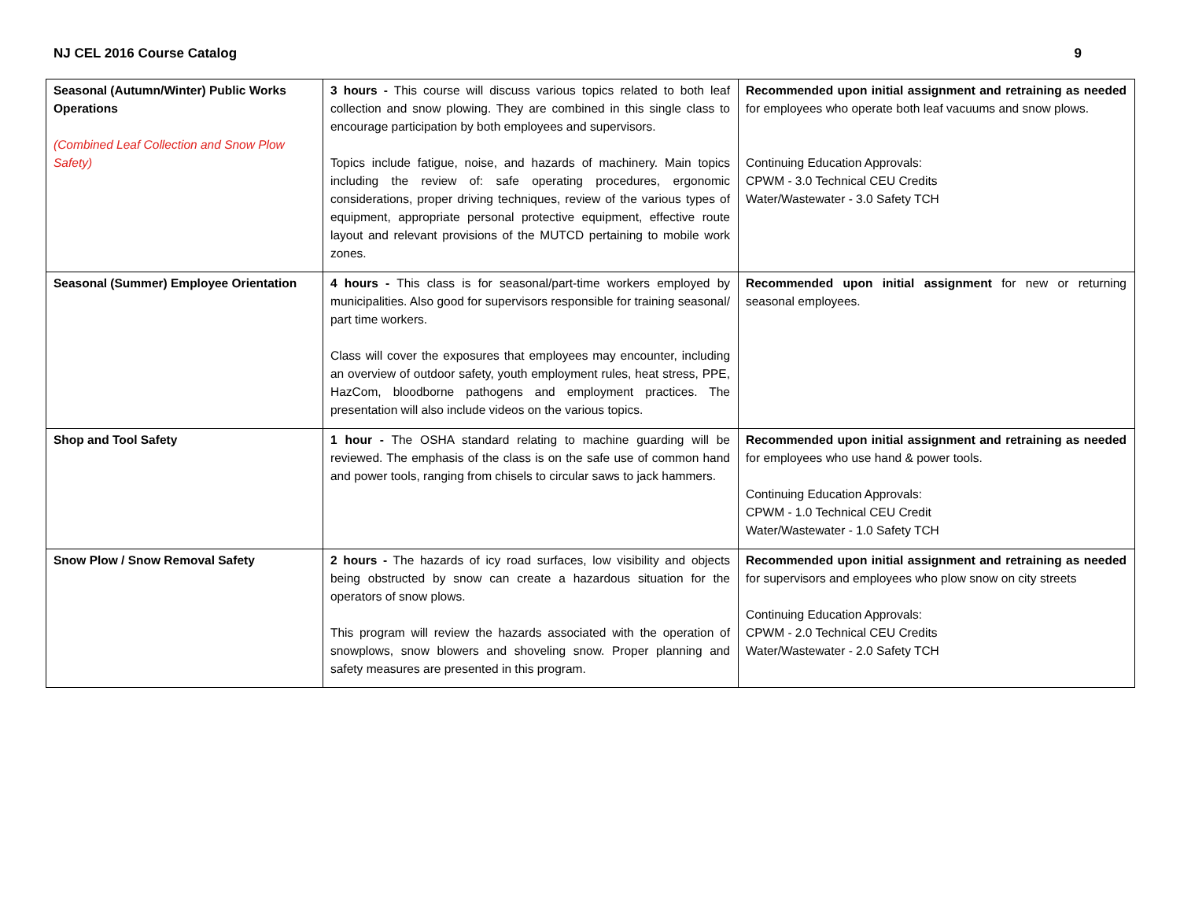NJ CEL 2016 Course Catalog 9
| Seasonal (Autumn/Winter) Public Works Operations (Combined Leaf Collection and Snow Plow Safety) | 3 hours - This course will discuss various topics related to both leaf collection and snow plowing. They are combined in this single class to encourage participation by both employees and supervisors. Topics include fatigue, noise, and hazards of machinery. Main topics including the review of: safe operating procedures, ergonomic considerations, proper driving techniques, review of the various types of equipment, appropriate personal protective equipment, effective route layout and relevant provisions of the MUTCD pertaining to mobile work zones. | Recommended upon initial assignment and retraining as needed for employees who operate both leaf vacuums and snow plows. Continuing Education Approvals: CPWM - 3.0 Technical CEU Credits Water/Wastewater - 3.0 Safety TCH |
| Seasonal (Summer) Employee Orientation | 4 hours - This class is for seasonal/part-time workers employed by municipalities. Also good for supervisors responsible for training seasonal/ part time workers. Class will cover the exposures that employees may encounter, including an overview of outdoor safety, youth employment rules, heat stress, PPE, HazCom, bloodborne pathogens and employment practices. The presentation will also include videos on the various topics. | Recommended upon initial assignment for new or returning seasonal employees. |
| Shop and Tool Safety | 1 hour - The OSHA standard relating to machine guarding will be reviewed. The emphasis of the class is on the safe use of common hand and power tools, ranging from chisels to circular saws to jack hammers. | Recommended upon initial assignment and retraining as needed for employees who use hand & power tools. Continuing Education Approvals: CPWM - 1.0 Technical CEU Credit Water/Wastewater - 1.0 Safety TCH |
| Snow Plow / Snow Removal Safety | 2 hours - The hazards of icy road surfaces, low visibility and objects being obstructed by snow can create a hazardous situation for the operators of snow plows. This program will review the hazards associated with the operation of snowplows, snow blowers and shoveling snow. Proper planning and safety measures are presented in this program. | Recommended upon initial assignment and retraining as needed for supervisors and employees who plow snow on city streets Continuing Education Approvals: CPWM - 2.0 Technical CEU Credits Water/Wastewater - 2.0 Safety TCH |